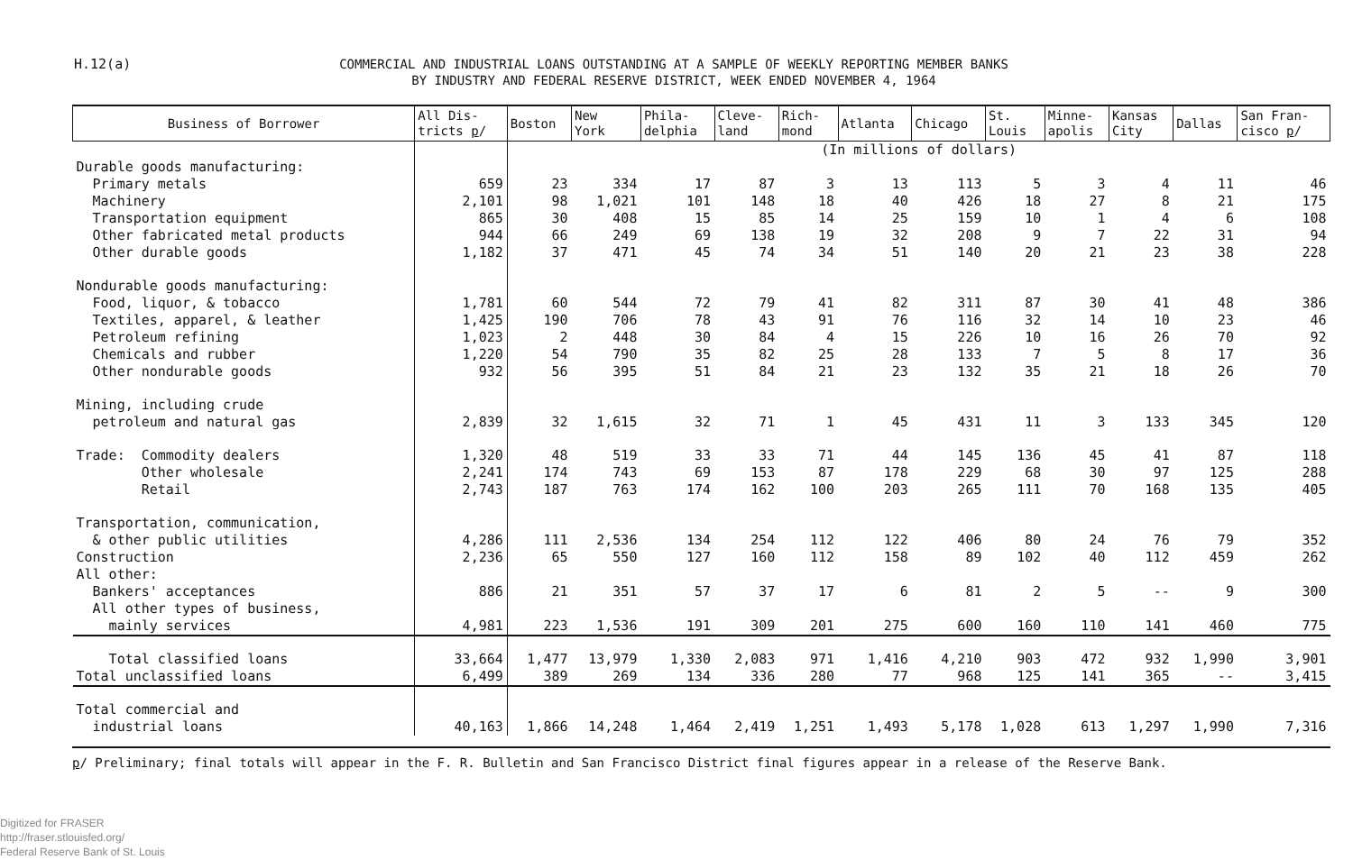H.12(a)
COMMERCIAL AND INDUSTRIAL LOANS OUTSTANDING AT A SAMPLE OF WEEKLY REPORTING MEMBER BANKS
BY INDUSTRY AND FEDERAL RESERVE DISTRICT, WEEK ENDED NOVEMBER 4, 1964
| Business of Borrower | All Dis- tricts p / | Boston | New York | Phila- delphia | Cleve- land | Rich- mond | Atlanta | Chicago | St. Louis | Minne- apolis | Kansas City | Dallas | San Fran- cisco p / |
| --- | --- | --- | --- | --- | --- | --- | --- | --- | --- | --- | --- | --- | --- |
| | | (In millions of dollars) | | | | | | | | | | | |
| Durable goods manufacturing: | | | | | | | | | | | | | |
| Primary metals | 659 | 23 | 334 | 17 | 87 | 3 | 13 | 113 | 5 | 3 | 4 | 11 | 46 |
| Machinery | 2,101 | 98 | 1,021 | 101 | 148 | 18 | 40 | 426 | 18 | 27 | 8 | 21 | 175 |
| Transportation equipment | 865 | 30 | 408 | 15 | 85 | 14 | 25 | 159 | 10 | 1 | 4 | 6 | 108 |
| Other fabricated metal products | 944 | 66 | 249 | 69 | 138 | 19 | 32 | 208 | 9 | 7 | 22 | 31 | 94 |
| Other durable goods | 1,182 | 37 | 471 | 45 | 74 | 34 | 51 | 140 | 20 | 21 | 23 | 38 | 228 |
| Nondurable goods manufacturing: | | | | | | | | | | | | | |
| Food, liquor, & tobacco | 1,781 | 60 | 544 | 72 | 79 | 41 | 82 | 311 | 87 | 30 | 41 | 48 | 386 |
| Textiles, apparel, & leather | 1,425 | 190 | 706 | 78 | 43 | 91 | 76 | 116 | 32 | 14 | 10 | 23 | 46 |
| Petroleum refining | 1,023 | 2 | 448 | 30 | 84 | 4 | 15 | 226 | 10 | 16 | 26 | 70 | 92 |
| Chemicals and rubber | 1,220 | 54 | 790 | 35 | 82 | 25 | 28 | 133 | 7 | 5 | 8 | 17 | 36 |
| Other nondurable goods | 932 | 56 | 395 | 51 | 84 | 21 | 23 | 132 | 35 | 21 | 18 | 26 | 70 |
| Mining, including crude | | | | | | | | | | | | | |
| petroleum and natural gas | 2,839 | 32 | 1,615 | 32 | 71 | 1 | 45 | 431 | 11 | 3 | 133 | 345 | 120 |
| Trade: Commodity dealers | 1,320 | 48 | 519 | 33 | 33 | 71 | 44 | 145 | 136 | 45 | 41 | 87 | 118 |
| Other wholesale | 2,241 | 174 | 743 | 69 | 153 | 87 | 178 | 229 | 68 | 30 | 97 | 125 | 288 |
| Retail | 2,743 | 187 | 763 | 174 | 162 | 100 | 203 | 265 | 111 | 70 | 168 | 135 | 405 |
| Transportation, communication, | | | | | | | | | | | | | |
| & other public utilities | 4,286 | 111 | 2,536 | 134 | 254 | 112 | 122 | 406 | 80 | 24 | 76 | 79 | 352 |
| Construction | 2,236 | 65 | 550 | 127 | 160 | 112 | 158 | 89 | 102 | 40 | 112 | 459 | 262 |
| All other: | | | | | | | | | | | | | |
| Bankers' acceptances | 886 | 21 | 351 | 57 | 37 | 17 | 6 | 81 | 2 | 5 | -- | 9 | 300 |
| All other types of business, | | | | | | | | | | | | | |
| mainly services | 4,981 | 223 | 1,536 | 191 | 309 | 201 | 275 | 600 | 160 | 110 | 141 | 460 | 775 |
| Total classified loans | 33,664 | 1,477 | 13,979 | 1,330 | 2,083 | 971 | 1,416 | 4,210 | 903 | 472 | 932 | 1,990 | 3,901 |
| Total unclassified loans | 6,499 | 389 | 269 | 134 | 336 | 280 | 77 | 968 | 125 | 141 | 365 | -- | 3,415 |
| Total commercial and | | | | | | | | | | | | | |
| industrial loans | 40,163 | 1,866 | 14,248 | 1,464 | 2,419 | 1,251 | 1,493 | 5,178 | 1,028 | 613 | 1,297 | 1,990 | 7,316 |
p/ Preliminary; final totals will appear in the F. R. Bulletin and San Francisco District final figures appear in a release of the Reserve Bank.
Digitized for FRASER
http://fraser.stlouisfed.org/
Federal Reserve Bank of St. Louis